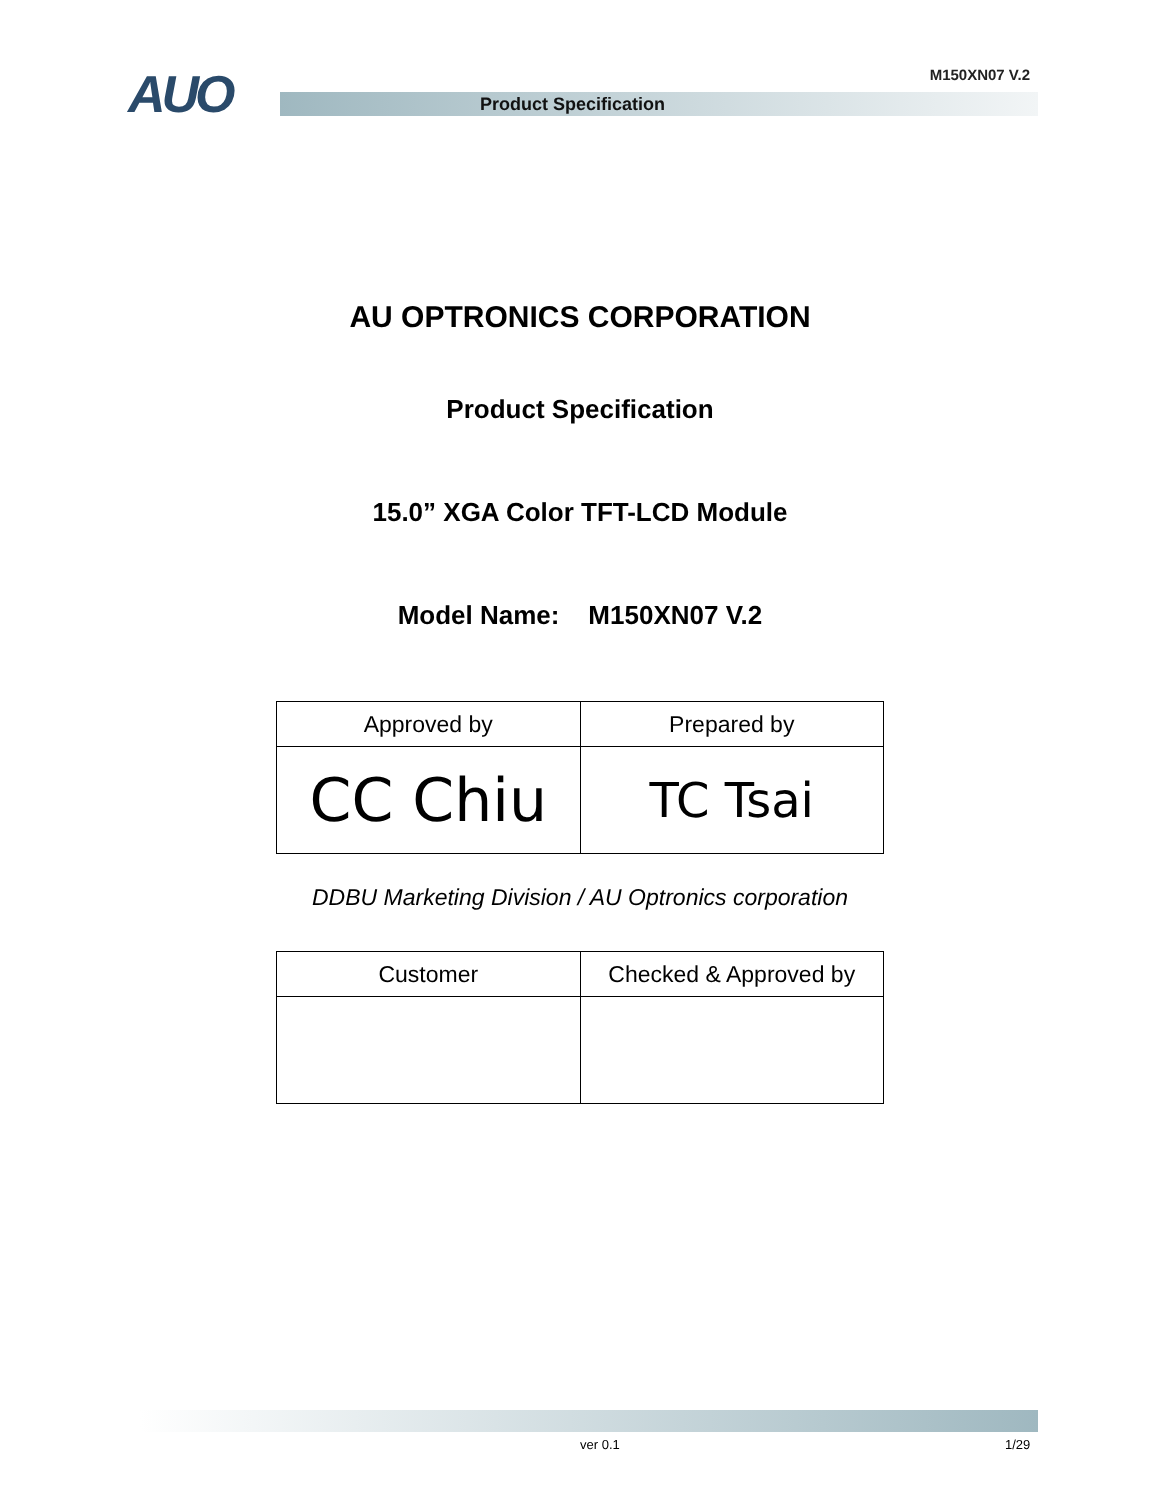AUO M150XN07 V.2
Product Specification
AU OPTRONICS CORPORATION
Product Specification
15.0” XGA Color TFT-LCD Module
Model Name: M150XN07 V.2
| Approved by | Prepared by |
| --- | --- |
| CC Chiu | TC Tsai |
DDBU Marketing Division / AU Optronics corporation
| Customer | Checked & Approved by |
| --- | --- |
ver 0.1 1/29